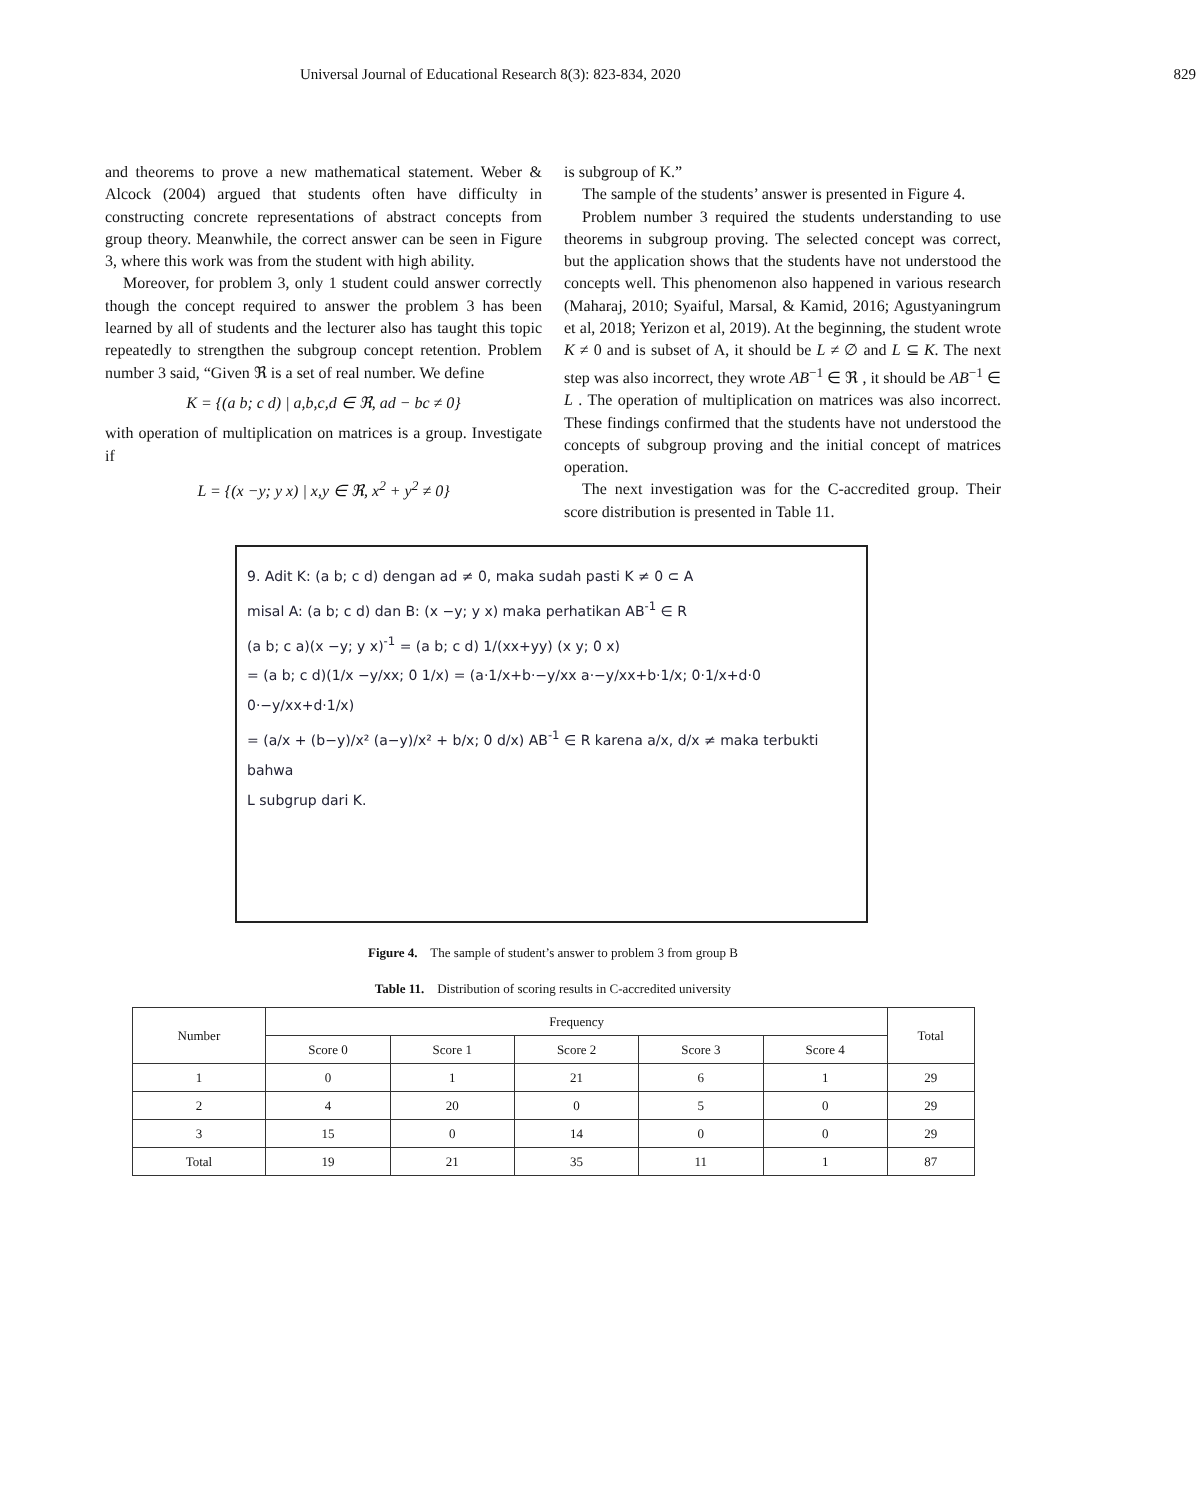Universal Journal of Educational Research 8(3): 823-834, 2020 829
and theorems to prove a new mathematical statement. Weber & Alcock (2004) argued that students often have difficulty in constructing concrete representations of abstract concepts from group theory. Meanwhile, the correct answer can be seen in Figure 3, where this work was from the student with high ability.
Moreover, for problem 3, only 1 student could answer correctly though the concept required to answer the problem 3 has been learned by all of students and the lecturer also has taught this topic repeatedly to strengthen the subgroup concept retention. Problem number 3 said, “Given ℜ is a set of real number. We define
K = {(a b; c d) | a,b,c,d ∈ ℜ, ad − bc ≠ 0}
with operation of multiplication on matrices is a group. Investigate if
L = {(x −y; y x) | x,y ∈ ℜ, x<sup>2</sup> + y<sup>2</sup> ≠ 0}
is subgroup of K.”
The sample of the students’ answer is presented in Figure 4.
Problem number 3 required the students understanding to use theorems in subgroup proving. The selected concept was correct, but the application shows that the students have not understood the concepts well. This phenomenon also happened in various research (Maharaj, 2010; Syaiful, Marsal, & Kamid, 2016; Agustyaningrum et al, 2018; Yerizon et al, 2019). At the beginning, the student wrote K ≠ 0 and is subset of A, it should be L ≠ ∅ and L ⊆ K. The next step was also incorrect, they wrote AB<sup>−1</sup> ∈ ℜ , it should be AB<sup>−1</sup> ∈ L . The operation of multiplication on matrices was also incorrect. These findings confirmed that the students have not understood the concepts of subgroup proving and the initial concept of matrices operation.
The next investigation was for the C-accredited group. Their score distribution is presented in Table 11.
9. Adit K: (a b; c d) dengan ad ≠ 0, maka sudah pasti K ≠ 0 ⊂ A
misal A: (a b; c d) dan B: (x −y; y x) maka perhatikan AB<sup>-1</sup> ∈ R
(a b; c a)(x −y; y x)<sup>-1</sup> = (a b; c d) 1/(xx+yy) (x y; 0 x)
= (a b; c d)(1/x −y/xx; 0 1/x) = (a·1/x+b·−y/xx a·−y/xx+b·1/x; 0·1/x+d·0 0·−y/xx+d·1/x)
= (a/x + (b−y)/x² (a−y)/x² + b/x; 0 d/x) AB<sup>-1</sup> ∈ R karena a/x, d/x ≠ maka terbukti bahwa
L subgrup dari K.
Figure 4. The sample of student’s answer to problem 3 from group B
Table 11. Distribution of scoring results in C-accredited university
| Number | Frequency | | | | | Total |
| --- | --- | --- | --- | --- | --- | --- |
| | Score 0 | Score 1 | Score 2 | Score 3 | Score 4 | |
| 1 | 0 | 1 | 21 | 6 | 1 | 29 |
| 2 | 4 | 20 | 0 | 5 | 0 | 29 |
| 3 | 15 | 0 | 14 | 0 | 0 | 29 |
| Total | 19 | 21 | 35 | 11 | 1 | 87 |